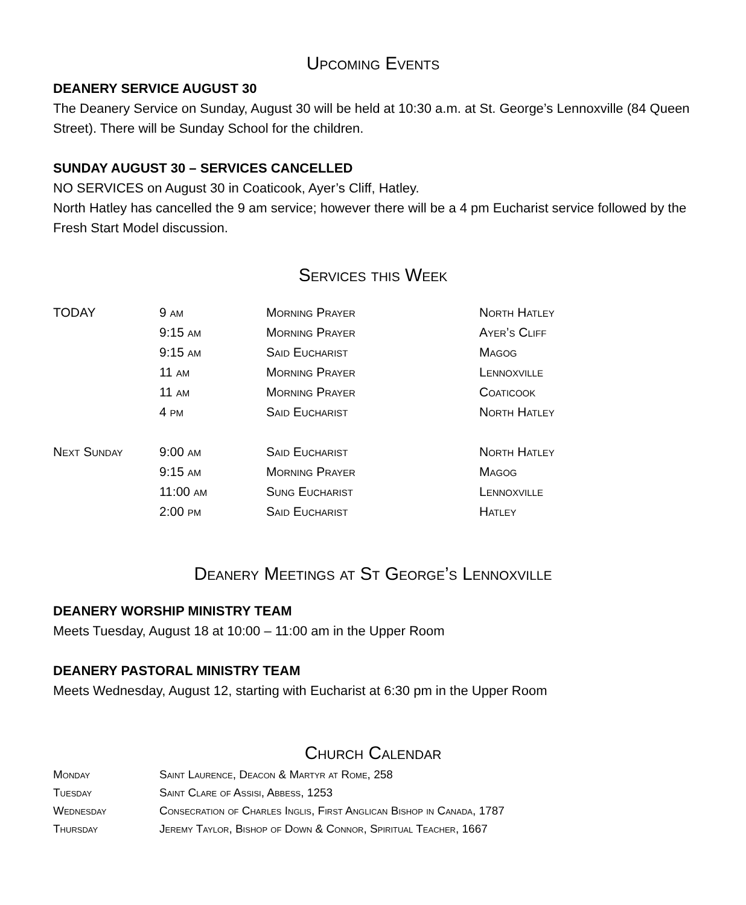Upcoming Events
DEANERY SERVICE AUGUST 30
The Deanery Service on Sunday, August 30 will be held at 10:30 a.m. at St. George’s Lennoxville (84 Queen Street). There will be Sunday School for the children.
SUNDAY AUGUST 30 – SERVICES CANCELLED
NO SERVICES on August 30 in Coaticook, Ayer’s Cliff, Hatley.
North Hatley has cancelled the 9 am service; however there will be a 4 pm Eucharist service followed by the Fresh Start Model discussion.
Services this Week
| TODAY | 9 am | Morning Prayer | North Hatley |
| | 9:15 am | Morning Prayer | Ayer’s Cliff |
| | 9:15 am | Said Eucharist | Magog |
| | 11 am | Morning Prayer | Lennoxville |
| | 11 am | Morning Prayer | Coaticook |
| | 4 pm | Said Eucharist | North Hatley |
| Next Sunday | 9:00 am | Said Eucharist | North Hatley |
| | 9:15 am | Morning Prayer | Magog |
| | 11:00 am | Sung Eucharist | Lennoxville |
| | 2:00 pm | Said Eucharist | Hatley |
Deanery Meetings at St George’s Lennoxville
DEANERY WORSHIP MINISTRY TEAM
Meets Tuesday, August 18 at 10:00 – 11:00 am in the Upper Room
DEANERY PASTORAL MINISTRY TEAM
Meets Wednesday, August 12, starting with Eucharist at 6:30 pm in the Upper Room
Church Calendar
| Monday | Saint Laurence, Deacon & Martyr at Rome, 258 |
| Tuesday | Saint Clare of Assisi, Abbess, 1253 |
| Wednesday | Consecration of Charles Inglis, First Anglican Bishop in Canada, 1787 |
| Thursday | Jeremy Taylor, Bishop of Down & Connor, Spiritual Teacher, 1667 |